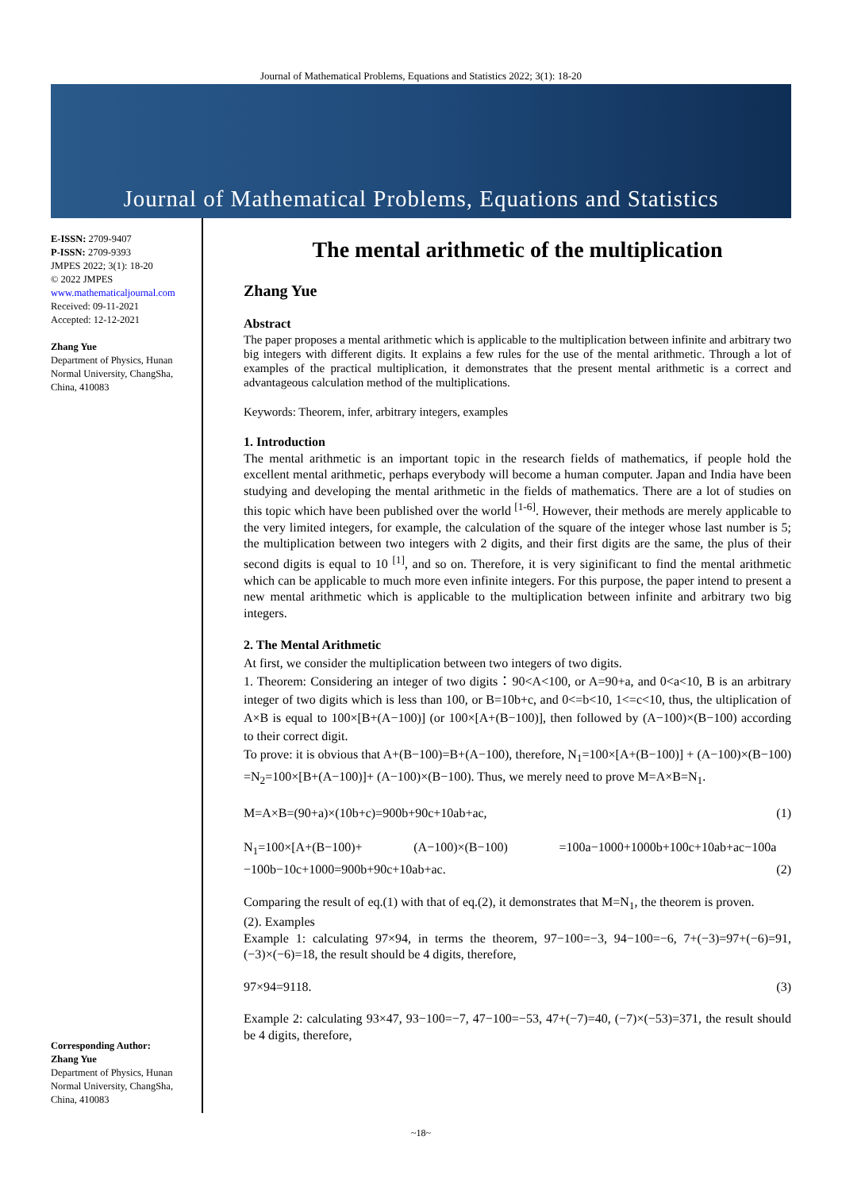Journal of Mathematical Problems, Equations and Statistics 2022; 3(1): 18-20
Journal of Mathematical Problems, Equations and Statistics
E-ISSN: 2709-9407
P-ISSN: 2709-9393
JMPES 2022; 3(1): 18-20
© 2022 JMPES
www.mathematicaljournal.com
Received: 09-11-2021
Accepted: 12-12-2021
Zhang Yue
Department of Physics, Hunan Normal University, ChangSha, China, 410083
Corresponding Author:
Zhang Yue
Department of Physics, Hunan Normal University, ChangSha, China, 410083
The mental arithmetic of the multiplication
Zhang Yue
Abstract
The paper proposes a mental arithmetic which is applicable to the multiplication between infinite and arbitrary two big integers with different digits. It explains a few rules for the use of the mental arithmetic. Through a lot of examples of the practical multiplication, it demonstrates that the present mental arithmetic is a correct and advantageous calculation method of the multiplications.
Keywords: Theorem, infer, arbitrary integers, examples
1. Introduction
The mental arithmetic is an important topic in the research fields of mathematics, if people hold the excellent mental arithmetic, perhaps everybody will become a human computer. Japan and India have been studying and developing the mental arithmetic in the fields of mathematics. There are a lot of studies on this topic which have been published over the world <sup>[1-6]</sup>. However, their methods are merely applicable to the very limited integers, for example, the calculation of the square of the integer whose last number is 5; the multiplication between two integers with 2 digits, and their first digits are the same, the plus of their second digits is equal to 10 <sup>[1]</sup>, and so on. Therefore, it is very siginificant to find the mental arithmetic which can be applicable to much more even infinite integers. For this purpose, the paper intend to present a new mental arithmetic which is applicable to the multiplication between infinite and arbitrary two big integers.
2. The Mental Arithmetic
At first, we consider the multiplication between two integers of two digits.
1. Theorem: Considering an integer of two digits：90<A<100, or A=90+a, and 0<a<10, B is an arbitrary integer of two digits which is less than 100, or B=10b+c, and 0<=b<10, 1<=c<10, thus, the ultiplication of A×B is equal to 100×[B+(A−100)] (or 100×[A+(B−100)], then followed by (A−100)×(B−100) according to their correct digit.
To prove: it is obvious that A+(B−100)=B+(A−100), therefore, N<sub>1</sub>=100×[A+(B−100)] + (A−100)×(B−100) =N<sub>2</sub>=100×[B+(A−100)]+ (A−100)×(B−100). Thus, we merely need to prove M=A×B=N<sub>1</sub>.
M=A×B=(90+a)×(10b+c)=900b+90c+10ab+ac, (1)
N<sub>1</sub>=100×[A+(B−100)+ (A−100)×(B−100) =100a−1000+1000b+100c+10ab+ac−100a −100b−10c+1000=900b+90c+10ab+ac. (2)
Comparing the result of eq.(1) with that of eq.(2), it demonstrates that M=N<sub>1</sub>, the theorem is proven.
(2). Examples
Example 1: calculating 97×94, in terms the theorem, 97−100=−3, 94−100=−6, 7+(−3)=97+(−6)=91, (−3)×(−6)=18, the result should be 4 digits, therefore,
97×94=9118. (3)
Example 2: calculating 93×47, 93−100=−7, 47−100=−53, 47+(−7)=40, (−7)×(−53)=371, the result should be 4 digits, therefore,
~18~